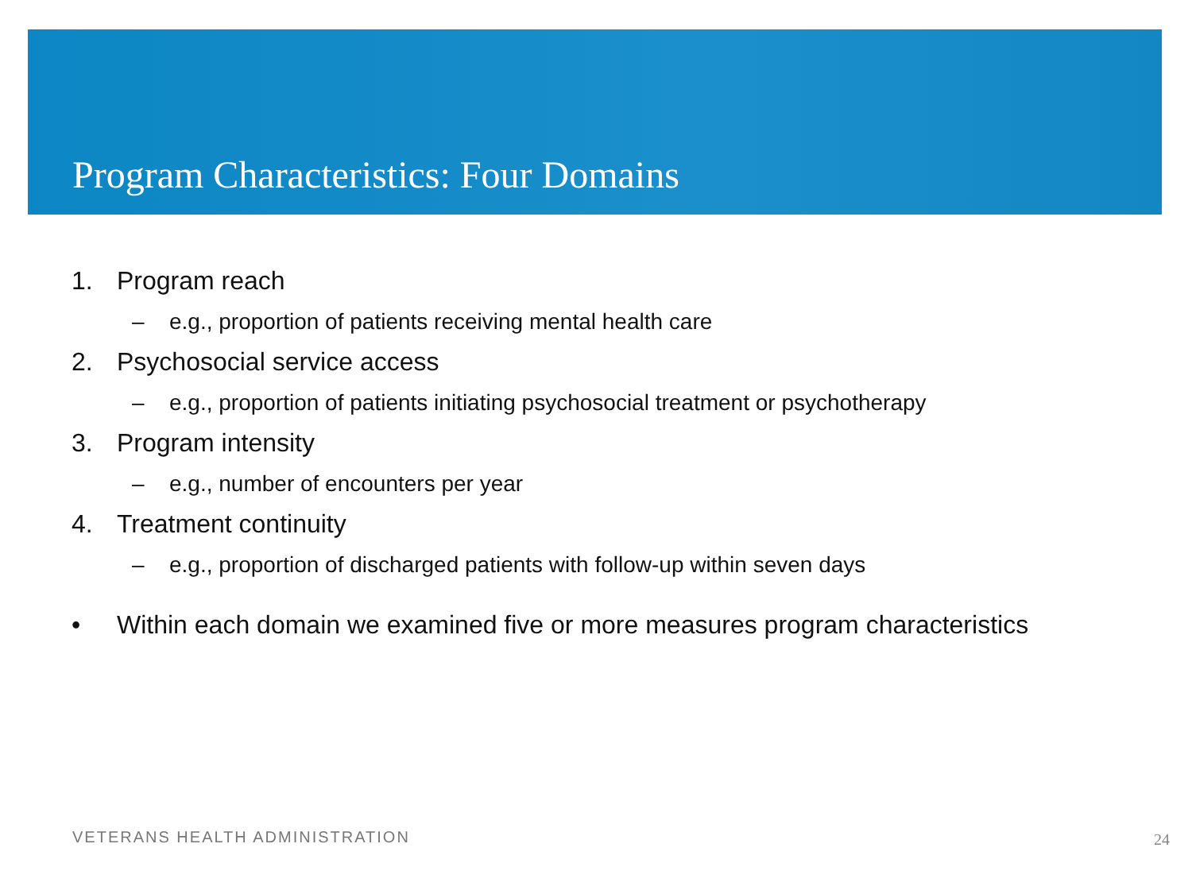Program Characteristics: Four Domains
1. Program reach
– e.g., proportion of patients receiving mental health care
2. Psychosocial service access
– e.g., proportion of patients initiating psychosocial treatment or psychotherapy
3. Program intensity
– e.g., number of encounters per year
4. Treatment continuity
– e.g., proportion of discharged patients with follow-up within seven days
• Within each domain we examined five or more measures program characteristics
VETERANS HEALTH ADMINISTRATION 24